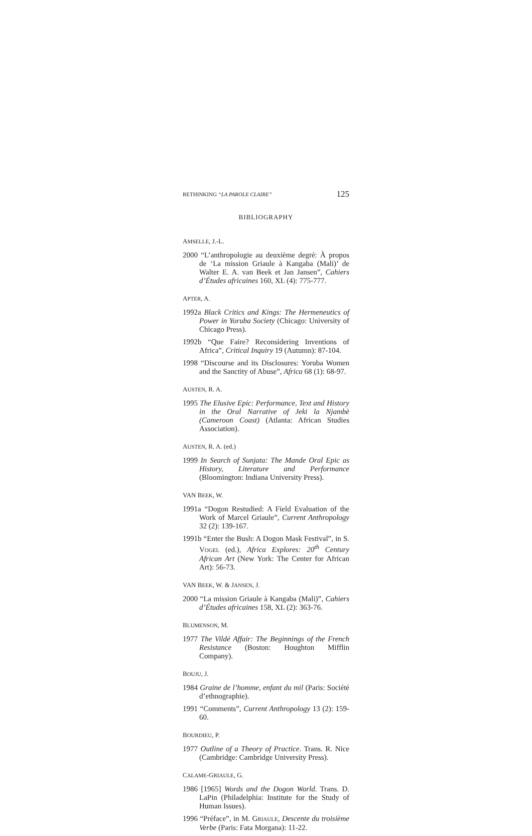RETHINKING “LA PAROLE CLAIRE” 125
BIBLIOGRAPHY
AMSELLE, J.-L.
2000 “L’anthropologie au deuxième degré: À propos de ‘La mission Griaule à Kangaba (Mali)’ de Walter E. A. van Beek et Jan Jansen”, Cahiers d’Études africaines 160, XL (4): 775-777.
APTER, A.
1992a Black Critics and Kings: The Hermeneutics of Power in Yoruba Society (Chicago: University of Chicago Press).
1992b “Que Faire? Reconsidering Inventions of Africa”, Critical Inquiry 19 (Autumn): 87-104.
1998 “Discourse and its Disclosures: Yoruba Women and the Sanctity of Abuse”, Africa 68 (1): 68-97.
AUSTEN, R. A.
1995 The Elusive Epic: Performance, Text and History in the Oral Narrative of Jeki la Njambè (Cameroon Coast) (Atlanta: African Studies Association).
AUSTEN, R. A. (ed.)
1999 In Search of Sunjata: The Mande Oral Epic as History, Literature and Performance (Bloomington: Indiana University Press).
VAN BEEK, W.
1991a “Dogon Restudied: A Field Evaluation of the Work of Marcel Griaule”, Current Anthropology 32 (2): 139-167.
1991b “Enter the Bush: A Dogon Mask Festival”, in S. VOGEL (ed.), Africa Explores: 20<sup>th</sup> Century African Art (New York: The Center for African Art): 56-73.
VAN BEEK, W. & JANSEN, J.
2000 “La mission Griaule à Kangaba (Mali)”, Cahiers d’Études africaines 158, XL (2): 363-76.
BLUMENSON, M.
1977 The Vildé Affair: The Beginnings of the French Resistance (Boston: Houghton Mifflin Company).
BOUJU, J.
1984 Graine de l’homme, enfant du mil (Paris: Société d’ethnographie).
1991 “Comments”, Current Anthropology 13 (2): 159-60.
BOURDIEU, P.
1977 Outline of a Theory of Practice. Trans. R. Nice (Cambridge: Cambridge University Press).
CALAME-GRIAULE, G.
1986 [1965] Words and the Dogon World. Trans. D. LaPin (Philadelphia: Institute for the Study of Human Issues).
1996 “Préface”, in M. GRIAULE, Descente du troisième Verbe (Paris: Fata Morgana): 11-22.